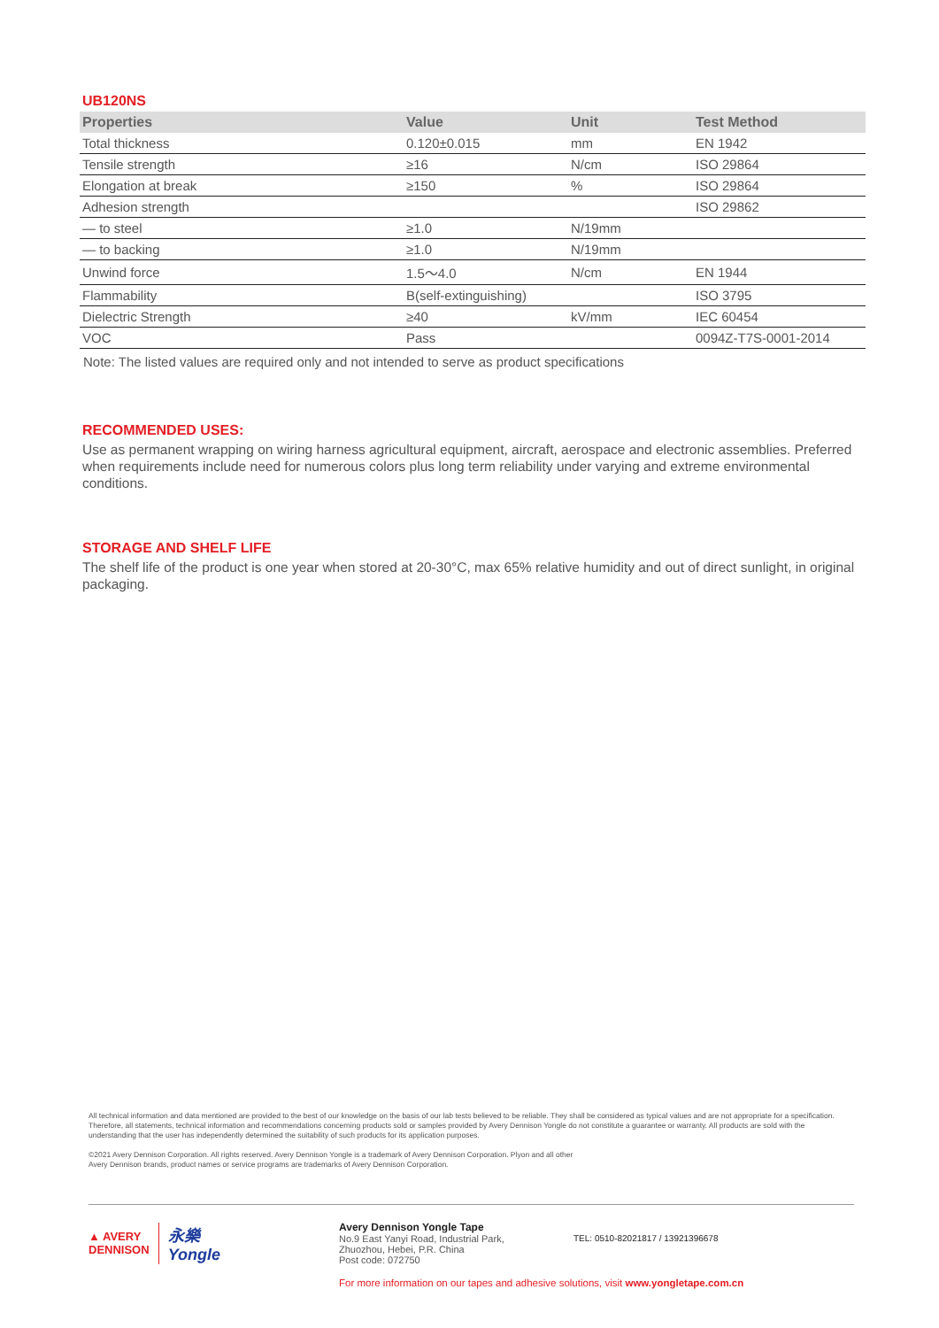UB120NS
| Properties | Value | Unit | Test Method |
| --- | --- | --- | --- |
| Total thickness | 0.120±0.015 | mm | EN 1942 |
| Tensile strength | ≥16 | N/cm | ISO 29864 |
| Elongation at break | ≥150 | % | ISO 29864 |
| Adhesion strength | | | ISO 29862 |
| — to steel | ≥1.0 | N/19mm | |
| — to backing | ≥1.0 | N/19mm | |
| Unwind force | 1.5～4.0 | N/cm | EN 1944 |
| Flammability | B(self-extinguishing) | | ISO 3795 |
| Dielectric Strength | ≥40 | kV/mm | IEC 60454 |
| VOC | Pass | | 0094Z-T7S-0001-2014 |
Note: The listed values are required only and not intended to serve as product specifications
RECOMMENDED USES:
Use as permanent wrapping on wiring harness agricultural equipment, aircraft, aerospace and electronic assemblies. Preferred when requirements include need for numerous colors plus long term reliability under varying and extreme environmental conditions.
STORAGE AND SHELF LIFE
The shelf life of the product is one year when stored at 20-30°C, max 65% relative humidity and out of direct sunlight, in original packaging.
All technical information and data mentioned are provided to the best of our knowledge on the basis of our lab tests believed to be reliable. They shall be considered as typical values and are not appropriate for a specification. Therefore, all statements, technical information and recommendations concerning products sold or samples provided by Avery Dennison Yongle do not constitute a guarantee or warranty. All products are sold with the understanding that the user has independently determined the suitability of such products for its application purposes.
©2021 Avery Dennison Corporation. All rights reserved. Avery Dennison Yongle is a trademark of Avery Dennison Corporation. Plyon and all other
Avery Dennison brands, product names or service programs are trademarks of Avery Dennison Corporation.
▲ AVERY
DENNISON 永樂
Yongle
Avery Dennison Yongle Tape
No.9 East Yanyi Road, Industrial Park,
Zhuozhou, Hebei, P.R. China
Post code: 072750
TEL: 0510-82021817 / 13921396678
For more information on our tapes and adhesive solutions, visit www.yongletape.com.cn